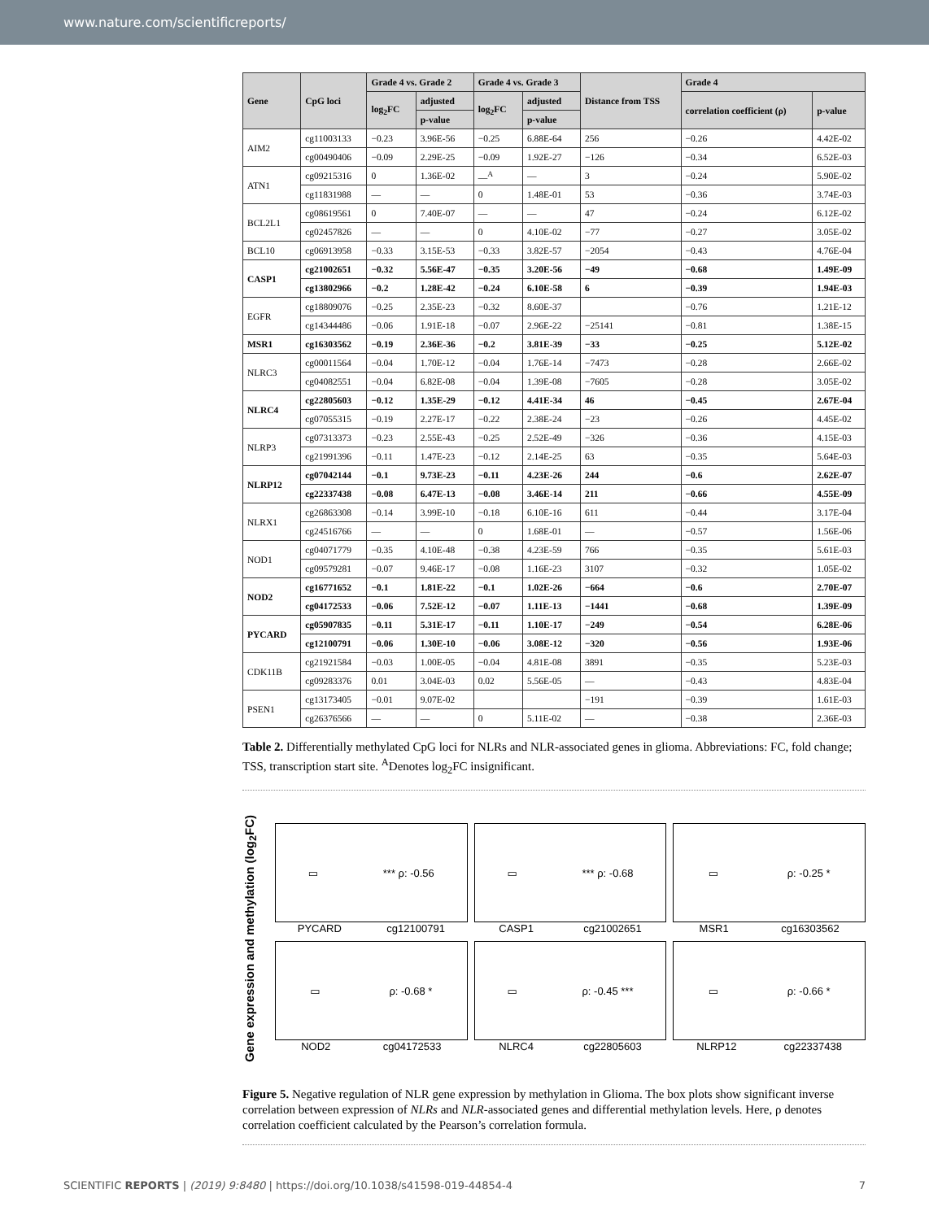www.nature.com/scientificreports/
| Gene | CpG loci | Grade 4 vs. Grade 2 | | Grade 4 vs. Grade 3 | | Distance from TSS | Grade 4 | |
| --- | --- | --- | --- | --- | --- | --- | --- | --- |
| | | log<sub>2</sub>FC | adjusted | log<sub>2</sub>FC | adjusted | | correlation coefficient (ρ) | p-value |
| | | | p-value | | p-value | | | |
| AIM2 | cg11003133 | −0.23 | 3.96E-56 | −0.25 | 6.88E-64 | 256 | −0.26 | 4.42E-02 |
| | cg00490406 | −0.09 | 2.29E-25 | −0.09 | 1.92E-27 | −126 | −0.34 | 6.52E-03 |
| ATN1 | cg09215316 | 0 | 1.36E-02 | —<sup>A</sup> | — | 3 | −0.24 | 5.90E-02 |
| | cg11831988 | — | — | 0 | 1.48E-01 | 53 | −0.36 | 3.74E-03 |
| BCL2L1 | cg08619561 | 0 | 7.40E-07 | — | — | 47 | −0.24 | 6.12E-02 |
| | cg02457826 | — | — | 0 | 4.10E-02 | −77 | −0.27 | 3.05E-02 |
| BCL10 | cg06913958 | −0.33 | 3.15E-53 | −0.33 | 3.82E-57 | −2054 | −0.43 | 4.76E-04 |
| CASP1 | cg21002651 | −0.32 | 5.56E-47 | −0.35 | 3.20E-56 | −49 | −0.68 | 1.49E-09 |
| | cg13802966 | −0.2 | 1.28E-42 | −0.24 | 6.10E-58 | 6 | −0.39 | 1.94E-03 |
| EGFR | cg18809076 | −0.25 | 2.35E-23 | −0.32 | 8.60E-37 | | −0.76 | 1.21E-12 |
| | cg14344486 | −0.06 | 1.91E-18 | −0.07 | 2.96E-22 | −25141 | −0.81 | 1.38E-15 |
| MSR1 | cg16303562 | −0.19 | 2.36E-36 | −0.2 | 3.81E-39 | −33 | −0.25 | 5.12E-02 |
| NLRC3 | cg00011564 | −0.04 | 1.70E-12 | −0.04 | 1.76E-14 | −7473 | −0.28 | 2.66E-02 |
| | cg04082551 | −0.04 | 6.82E-08 | −0.04 | 1.39E-08 | −7605 | −0.28 | 3.05E-02 |
| NLRC4 | cg22805603 | −0.12 | 1.35E-29 | −0.12 | 4.41E-34 | 46 | −0.45 | 2.67E-04 |
| | cg07055315 | −0.19 | 2.27E-17 | −0.22 | 2.38E-24 | −23 | −0.26 | 4.45E-02 |
| NLRP3 | cg07313373 | −0.23 | 2.55E-43 | −0.25 | 2.52E-49 | −326 | −0.36 | 4.15E-03 |
| | cg21991396 | −0.11 | 1.47E-23 | −0.12 | 2.14E-25 | 63 | −0.35 | 5.64E-03 |
| NLRP12 | cg07042144 | −0.1 | 9.73E-23 | −0.11 | 4.23E-26 | 244 | −0.6 | 2.62E-07 |
| | cg22337438 | −0.08 | 6.47E-13 | −0.08 | 3.46E-14 | 211 | −0.66 | 4.55E-09 |
| NLRX1 | cg26863308 | −0.14 | 3.99E-10 | −0.18 | 6.10E-16 | 611 | −0.44 | 3.17E-04 |
| | cg24516766 | — | — | 0 | 1.68E-01 | — | −0.57 | 1.56E-06 |
| NOD1 | cg04071779 | −0.35 | 4.10E-48 | −0.38 | 4.23E-59 | 766 | −0.35 | 5.61E-03 |
| | cg09579281 | −0.07 | 9.46E-17 | −0.08 | 1.16E-23 | 3107 | −0.32 | 1.05E-02 |
| NOD2 | cg16771652 | −0.1 | 1.81E-22 | −0.1 | 1.02E-26 | −664 | −0.6 | 2.70E-07 |
| | cg04172533 | −0.06 | 7.52E-12 | −0.07 | 1.11E-13 | −1441 | −0.68 | 1.39E-09 |
| PYCARD | cg05907835 | −0.11 | 5.31E-17 | −0.11 | 1.10E-17 | −249 | −0.54 | 6.28E-06 |
| | cg12100791 | −0.06 | 1.30E-10 | −0.06 | 3.08E-12 | −320 | −0.56 | 1.93E-06 |
| CDK11B | cg21921584 | −0.03 | 1.00E-05 | −0.04 | 4.81E-08 | 3891 | −0.35 | 5.23E-03 |
| | cg09283376 | 0.01 | 3.04E-03 | 0.02 | 5.56E-05 | — | −0.43 | 4.83E-04 |
| PSEN1 | cg13173405 | −0.01 | 9.07E-02 | | | −191 | −0.39 | 1.61E-03 |
| | cg26376566 | — | — | 0 | 5.11E-02 | — | −0.38 | 2.36E-03 |
Table 2. Differentially methylated CpG loci for NLRs and NLR-associated genes in glioma. Abbreviations: FC, fold change; TSS, transcription start site. <sup>A</sup>Denotes log<sub>2</sub>FC insignificant.
Gene expression and methylation (log<sub>2</sub>FC)
▭ *** ρ: -0.56
PYCARD cg12100791
▭ *** ρ: -0.68
CASP1 cg21002651
▭ ρ: -0.25 *
MSR1 cg16303562
▭ ρ: -0.68 *
NOD2 cg04172533
▭ ρ: -0.45 ***
NLRC4 cg22805603
▭ ρ: -0.66 *
NLRP12 cg22337438
Figure 5. Negative regulation of NLR gene expression by methylation in Glioma. The box plots show significant inverse correlation between expression of NLRs and NLR-associated genes and differential methylation levels. Here, ρ denotes correlation coefficient calculated by the Pearson’s correlation formula.
SCIENTIFIC REPORTS | (2019) 9:8480 | https://doi.org/10.1038/s41598-019-44854-4 7